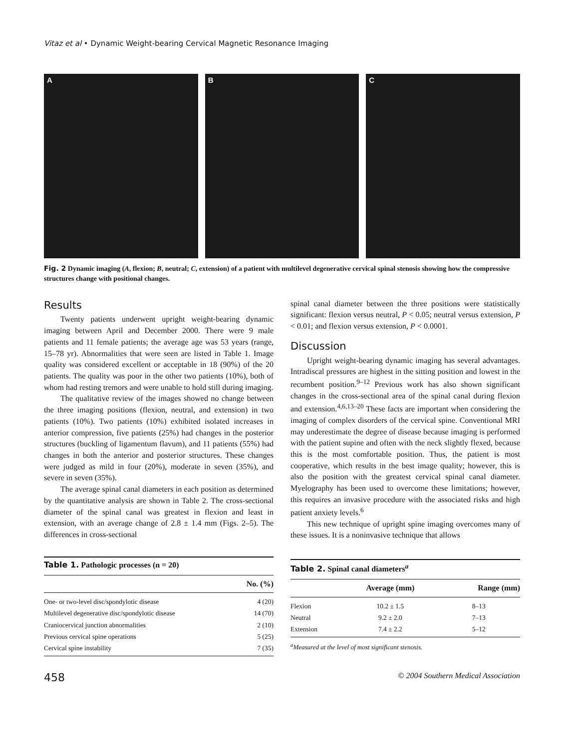Vitaz et al • Dynamic Weight-bearing Cervical Magnetic Resonance Imaging
A B C
Fig. 2 Dynamic imaging (A, flexion; B, neutral; C, extension) of a patient with multilevel degenerative cervical spinal stenosis showing how the compressive structures change with positional changes.
Results
Twenty patients underwent upright weight-bearing dynamic imaging between April and December 2000. There were 9 male patients and 11 female patients; the average age was 53 years (range, 15–78 yr). Abnormalities that were seen are listed in Table 1. Image quality was considered excellent or acceptable in 18 (90%) of the 20 patients. The quality was poor in the other two patients (10%), both of whom had resting tremors and were unable to hold still during imaging.
The qualitative review of the images showed no change between the three imaging positions (flexion, neutral, and extension) in two patients (10%). Two patients (10%) exhibited isolated increases in anterior compression, five patients (25%) had changes in the posterior structures (buckling of ligamentum flavum), and 11 patients (55%) had changes in both the anterior and posterior structures. These changes were judged as mild in four (20%), moderate in seven (35%), and severe in seven (35%).
The average spinal canal diameters in each position as determined by the quantitative analysis are shown in Table 2. The cross-sectional diameter of the spinal canal was greatest in flexion and least in extension, with an average change of 2.8 ± 1.4 mm (Figs. 2–5). The differences in cross-sectional
Table 1. Pathologic processes (n = 20)
| | No. (%) |
| --- | --- |
| One- or two-level disc/spondylotic disease | 4 (20) |
| Multilevel degenerative disc/spondylotic disease | 14 (70) |
| Craniocervical junction abnormalities | 2 (10) |
| Previous cervical spine operations | 5 (25) |
| Cervical spine instability | 7 (35) |
spinal canal diameter between the three positions were statistically significant: flexion versus neutral, P < 0.05; neutral versus extension, P < 0.01; and flexion versus extension, P < 0.0001.
Discussion
Upright weight-bearing dynamic imaging has several advantages. Intradiscal pressures are highest in the sitting position and lowest in the recumbent position.<sup>9–12</sup> Previous work has also shown significant changes in the cross-sectional area of the spinal canal during flexion and extension.<sup>4,6,13–20</sup> These facts are important when considering the imaging of complex disorders of the cervical spine. Conventional MRI may underestimate the degree of disease because imaging is performed with the patient supine and often with the neck slightly flexed, because this is the most comfortable position. Thus, the patient is most cooperative, which results in the best image quality; however, this is also the position with the greatest cervical spinal canal diameter. Myelography has been used to overcome these limitations; however, this requires an invasive procedure with the associated risks and high patient anxiety levels.<sup>6</sup>
This new technique of upright spine imaging overcomes many of these issues. It is a noninvasive technique that allows
Table 2. Spinal canal diameters<sup>a</sup>
| | Average (mm) | Range (mm) |
| --- | --- | --- |
| Flexion | 10.2 ± 1.5 | 8–13 |
| Neutral | 9.2 ± 2.0 | 7–13 |
| Extension | 7.4 ± 2.2 | 5–12 |
<sup>a</sup> Measured at the level of most significant stenosis.
458 © 2004 Southern Medical Association